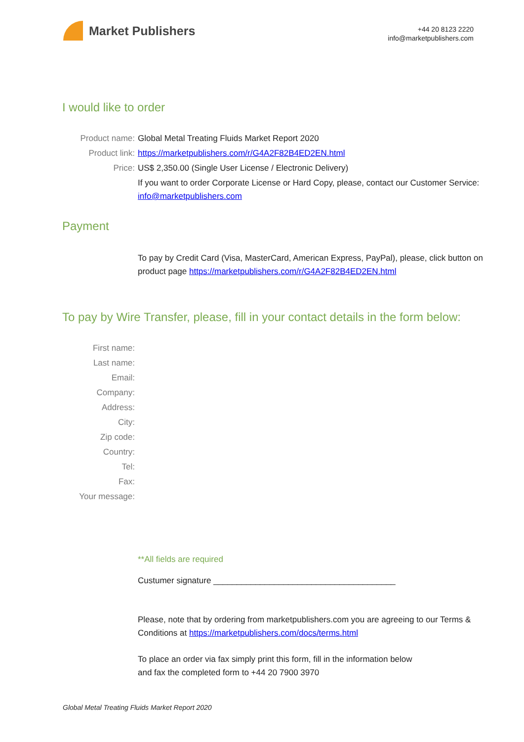Market Publishers
+44 20 8123 2220
info@marketpublishers.com
I would like to order
Product name: Global Metal Treating Fluids Market Report 2020
Product link: https://marketpublishers.com/r/G4A2F82B4ED2EN.html
Price: US$ 2,350.00 (Single User License / Electronic Delivery)
If you want to order Corporate License or Hard Copy, please, contact our Customer Service:
info@marketpublishers.com
Payment
To pay by Credit Card (Visa, MasterCard, American Express, PayPal), please, click button on product page https://marketpublishers.com/r/G4A2F82B4ED2EN.html
To pay by Wire Transfer, please, fill in your contact details in the form below:
First name:
Last name:
Email:
Company:
Address:
City:
Zip code:
Country:
Tel:
Fax:
Your message:
**All fields are required
Custumer signature _______________________________________
Please, note that by ordering from marketpublishers.com you are agreeing to our Terms & Conditions at https://marketpublishers.com/docs/terms.html
To place an order via fax simply print this form, fill in the information below
and fax the completed form to +44 20 7900 3970
Global Metal Treating Fluids Market Report 2020